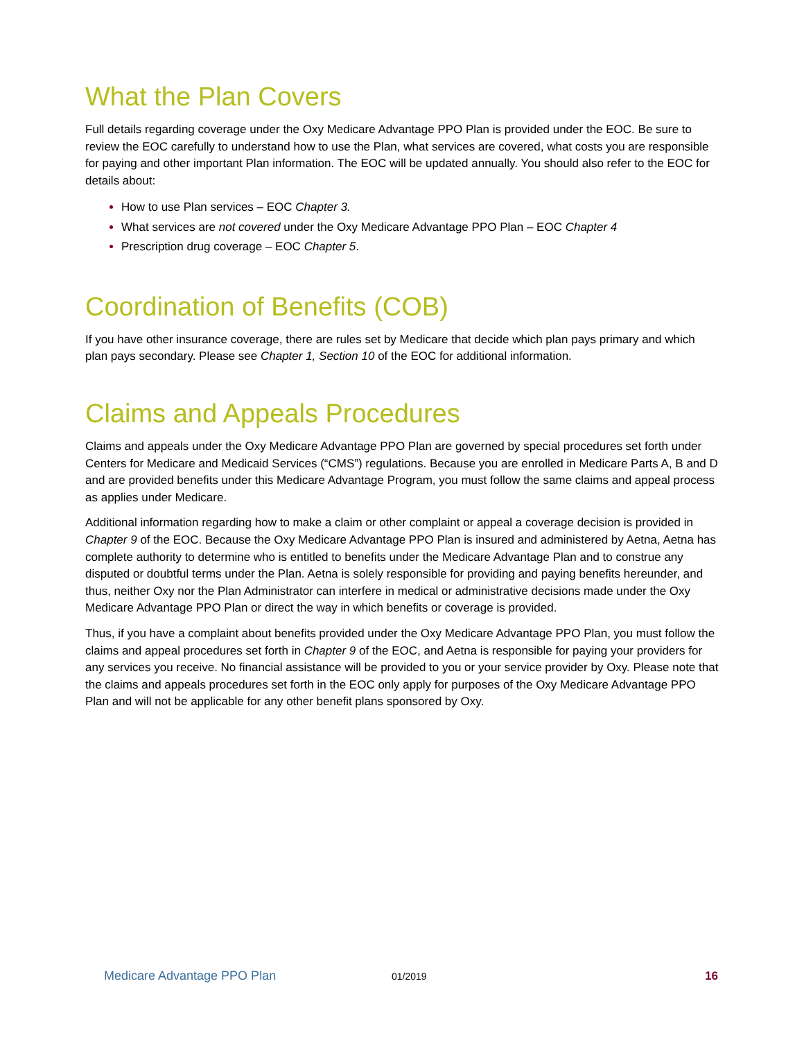What the Plan Covers
Full details regarding coverage under the Oxy Medicare Advantage PPO Plan is provided under the EOC. Be sure to review the EOC carefully to understand how to use the Plan, what services are covered, what costs you are responsible for paying and other important Plan information. The EOC will be updated annually. You should also refer to the EOC for details about:
How to use Plan services – EOC Chapter 3.
What services are not covered under the Oxy Medicare Advantage PPO Plan – EOC Chapter 4
Prescription drug coverage – EOC Chapter 5.
Coordination of Benefits (COB)
If you have other insurance coverage, there are rules set by Medicare that decide which plan pays primary and which plan pays secondary. Please see Chapter 1, Section 10 of the EOC for additional information.
Claims and Appeals Procedures
Claims and appeals under the Oxy Medicare Advantage PPO Plan are governed by special procedures set forth under Centers for Medicare and Medicaid Services (“CMS”) regulations. Because you are enrolled in Medicare Parts A, B and D and are provided benefits under this Medicare Advantage Program, you must follow the same claims and appeal process as applies under Medicare.
Additional information regarding how to make a claim or other complaint or appeal a coverage decision is provided in Chapter 9 of the EOC. Because the Oxy Medicare Advantage PPO Plan is insured and administered by Aetna, Aetna has complete authority to determine who is entitled to benefits under the Medicare Advantage Plan and to construe any disputed or doubtful terms under the Plan. Aetna is solely responsible for providing and paying benefits hereunder, and thus, neither Oxy nor the Plan Administrator can interfere in medical or administrative decisions made under the Oxy Medicare Advantage PPO Plan or direct the way in which benefits or coverage is provided.
Thus, if you have a complaint about benefits provided under the Oxy Medicare Advantage PPO Plan, you must follow the claims and appeal procedures set forth in Chapter 9 of the EOC, and Aetna is responsible for paying your providers for any services you receive. No financial assistance will be provided to you or your service provider by Oxy. Please note that the claims and appeals procedures set forth in the EOC only apply for purposes of the Oxy Medicare Advantage PPO Plan and will not be applicable for any other benefit plans sponsored by Oxy.
Medicare Advantage PPO Plan 01/2019 16